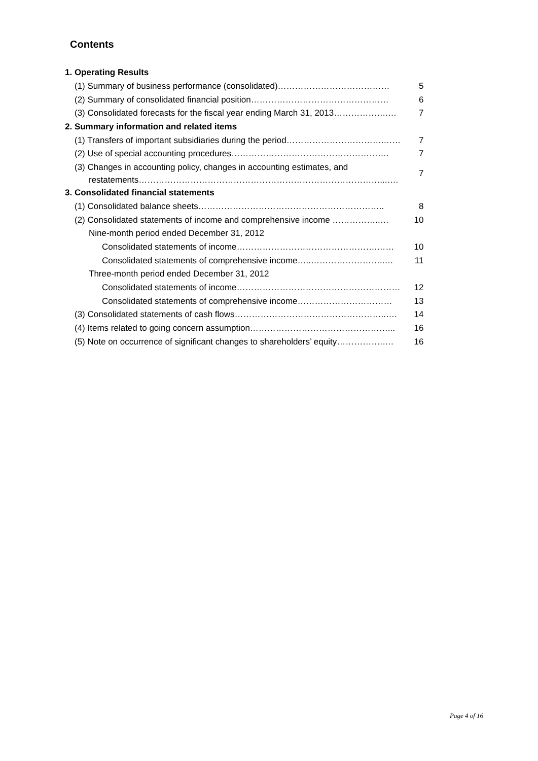Contents
| 1. Operating Results | |
| (1) Summary of business performance (consolidated)………………………………… | 5 |
| (2) Summary of consolidated financial position………………………………………… | 6 |
| (3) Consolidated forecasts for the fiscal year ending March 31, 2013……………….… | 7 |
| 2. Summary information and related items | |
| (1) Transfers of important subsidiaries during the period…………………………….…… | 7 |
| (2) Use of special accounting procedures………………………………………………. | 7 |
| (3) Changes in accounting policy, changes in accounting estimates, and restatements…………………………………………………………………………...…. | 7 |
| 3. Consolidated financial statements | |
| (1) Consolidated balance sheets……………………………………………………….. | 8 |
| (2) Consolidated statements of income and comprehensive income ……………..… | 10 |
| Nine-month period ended December 31, 2012 | |
| Consolidated statements of income………………………………………….…… | 10 |
| Consolidated statements of comprehensive income…..……………………..… | 11 |
| Three-month period ended December 31, 2012 | |
| Consolidated statements of income………………………………………………… | 12 |
| Consolidated statements of comprehensive income…………………………… | 13 |
| (3) Consolidated statements of cash flows……………………………………………..…. | 14 |
| (4) Items related to going concern assumption…………………………………………... | 16 |
| (5) Note on occurrence of significant changes to shareholders’ equity…………….…. | 16 |
Page 4 of 16